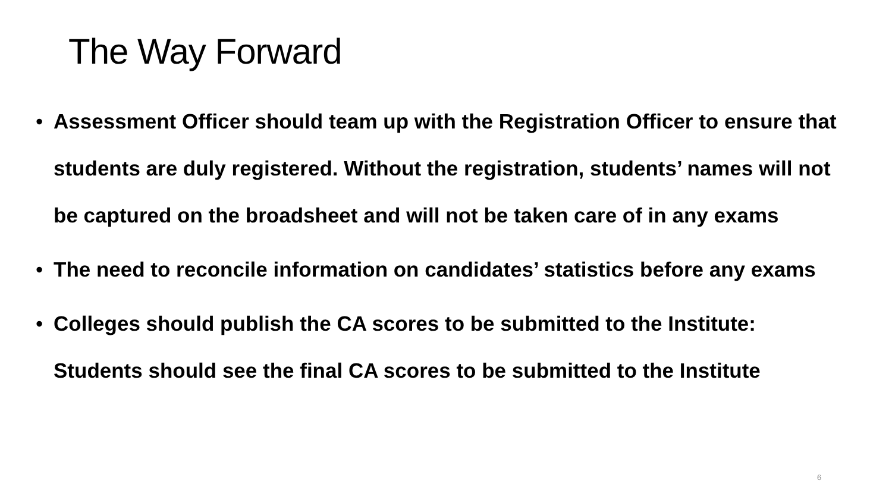The Way Forward
• Assessment Officer should team up with the Registration Officer to ensure that students are duly registered. Without the registration, students’ names will not be captured on the broadsheet and will not be taken care of in any exams
• The need to reconcile information on candidates’ statistics before any exams
• Colleges should publish the CA scores to be submitted to the Institute: Students should see the final CA scores to be submitted to the Institute
6